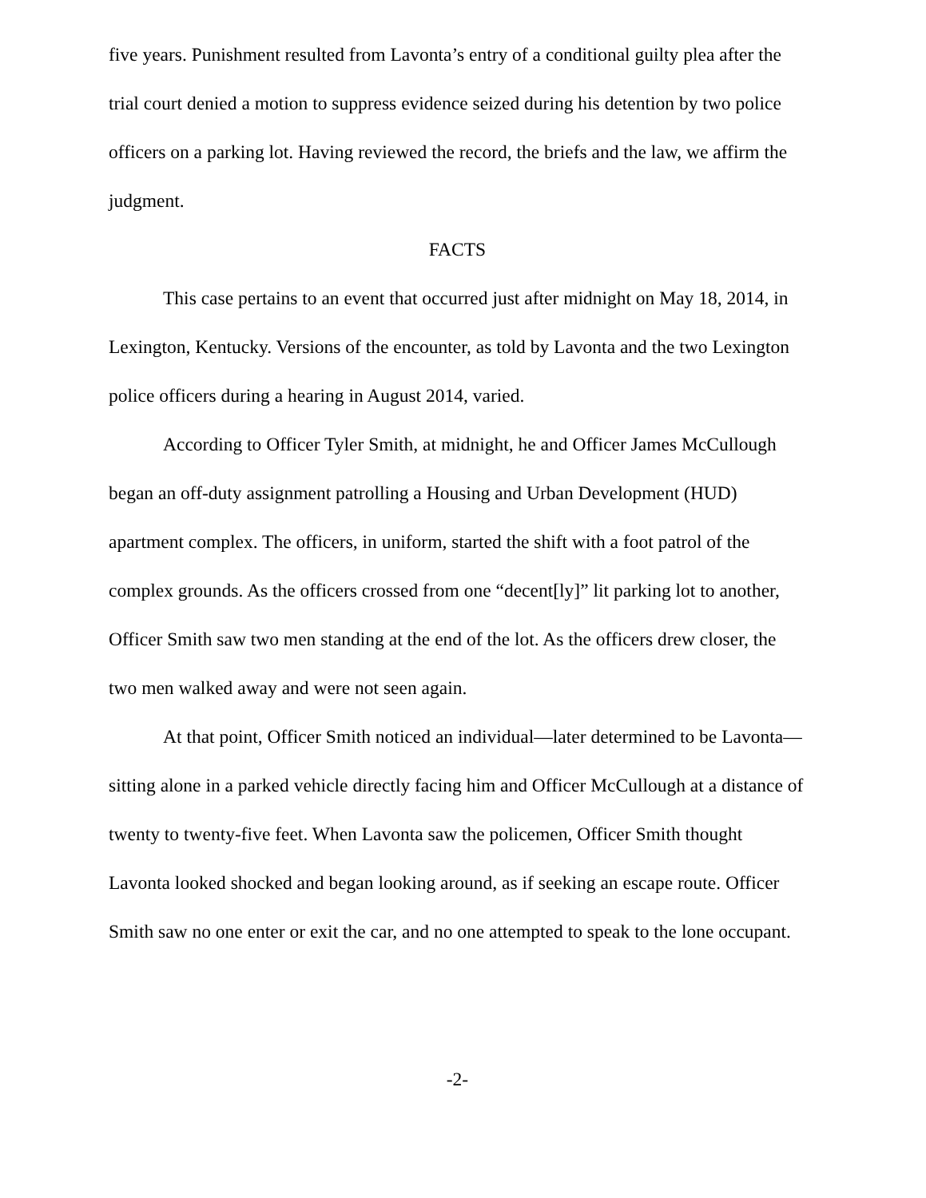five years. Punishment resulted from Lavonta’s entry of a conditional guilty plea after the trial court denied a motion to suppress evidence seized during his detention by two police officers on a parking lot. Having reviewed the record, the briefs and the law, we affirm the judgment.
FACTS
This case pertains to an event that occurred just after midnight on May 18, 2014, in Lexington, Kentucky. Versions of the encounter, as told by Lavonta and the two Lexington police officers during a hearing in August 2014, varied.
According to Officer Tyler Smith, at midnight, he and Officer James McCullough began an off-duty assignment patrolling a Housing and Urban Development (HUD) apartment complex. The officers, in uniform, started the shift with a foot patrol of the complex grounds. As the officers crossed from one “decent[ly]” lit parking lot to another, Officer Smith saw two men standing at the end of the lot. As the officers drew closer, the two men walked away and were not seen again.
At that point, Officer Smith noticed an individual—later determined to be Lavonta—sitting alone in a parked vehicle directly facing him and Officer McCullough at a distance of twenty to twenty-five feet. When Lavonta saw the policemen, Officer Smith thought Lavonta looked shocked and began looking around, as if seeking an escape route. Officer Smith saw no one enter or exit the car, and no one attempted to speak to the lone occupant.
-2-